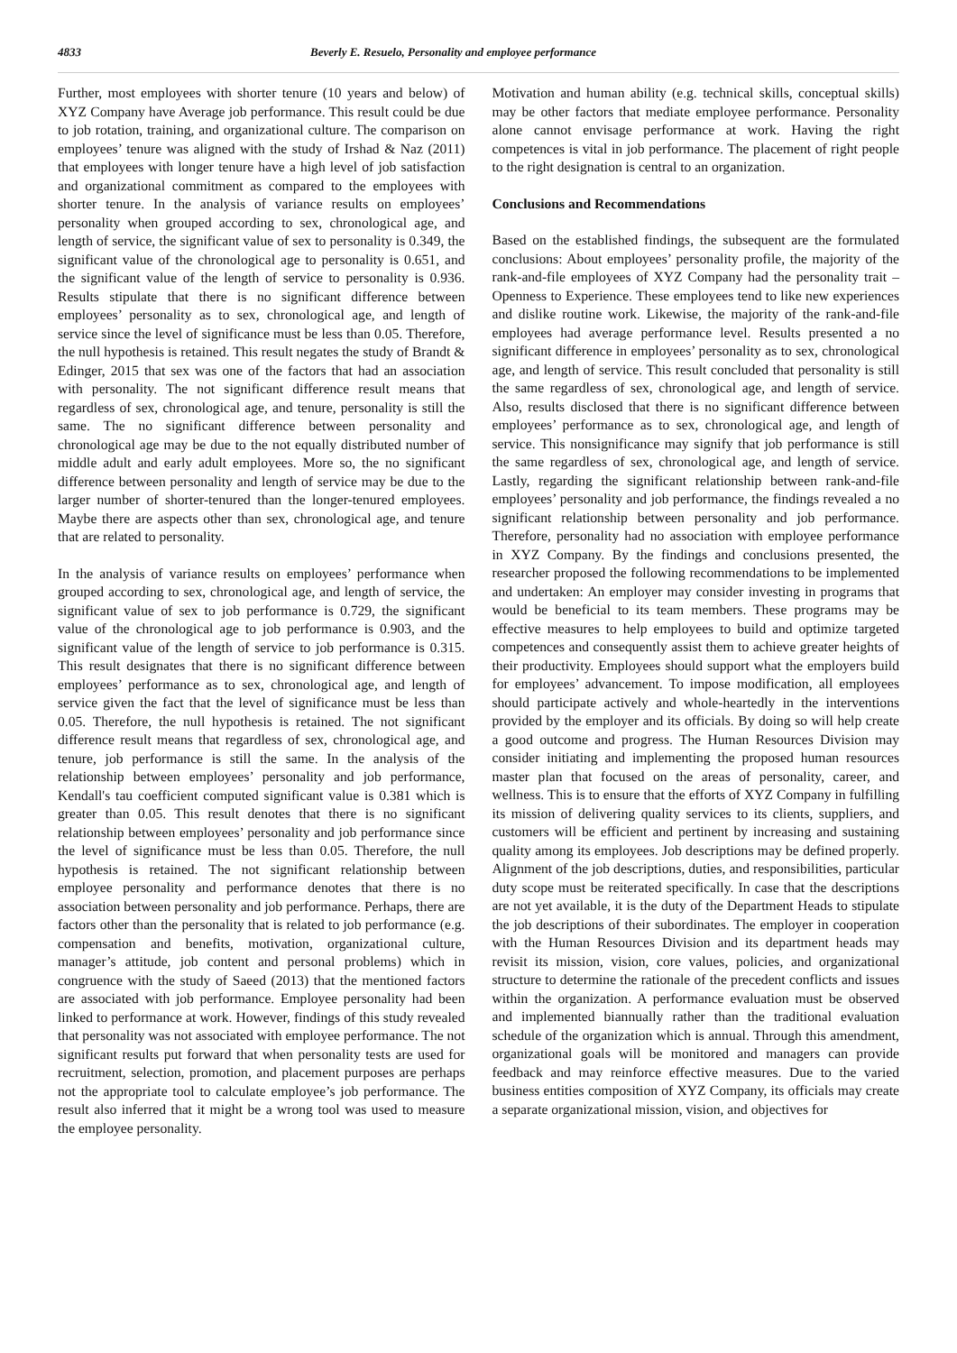4833 Beverly E. Resuelo, Personality and employee performance
Further, most employees with shorter tenure (10 years and below) of XYZ Company have Average job performance. This result could be due to job rotation, training, and organizational culture. The comparison on employees’ tenure was aligned with the study of Irshad & Naz (2011) that employees with longer tenure have a high level of job satisfaction and organizational commitment as compared to the employees with shorter tenure. In the analysis of variance results on employees’ personality when grouped according to sex, chronological age, and length of service, the significant value of sex to personality is 0.349, the significant value of the chronological age to personality is 0.651, and the significant value of the length of service to personality is 0.936. Results stipulate that there is no significant difference between employees’ personality as to sex, chronological age, and length of service since the level of significance must be less than 0.05. Therefore, the null hypothesis is retained. This result negates the study of Brandt & Edinger, 2015 that sex was one of the factors that had an association with personality. The not significant difference result means that regardless of sex, chronological age, and tenure, personality is still the same. The no significant difference between personality and chronological age may be due to the not equally distributed number of middle adult and early adult employees. More so, the no significant difference between personality and length of service may be due to the larger number of shorter-tenured than the longer-tenured employees. Maybe there are aspects other than sex, chronological age, and tenure that are related to personality.
In the analysis of variance results on employees’ performance when grouped according to sex, chronological age, and length of service, the significant value of sex to job performance is 0.729, the significant value of the chronological age to job performance is 0.903, and the significant value of the length of service to job performance is 0.315. This result designates that there is no significant difference between employees’ performance as to sex, chronological age, and length of service given the fact that the level of significance must be less than 0.05. Therefore, the null hypothesis is retained. The not significant difference result means that regardless of sex, chronological age, and tenure, job performance is still the same. In the analysis of the relationship between employees’ personality and job performance, Kendall's tau coefficient computed significant value is 0.381 which is greater than 0.05. This result denotes that there is no significant relationship between employees’ personality and job performance since the level of significance must be less than 0.05. Therefore, the null hypothesis is retained. The not significant relationship between employee personality and performance denotes that there is no association between personality and job performance. Perhaps, there are factors other than the personality that is related to job performance (e.g. compensation and benefits, motivation, organizational culture, manager’s attitude, job content and personal problems) which in congruence with the study of Saeed (2013) that the mentioned factors are associated with job performance. Employee personality had been linked to performance at work. However, findings of this study revealed that personality was not associated with employee performance. The not significant results put forward that when personality tests are used for recruitment, selection, promotion, and placement purposes are perhaps not the appropriate tool to calculate employee’s job performance. The result also inferred that it might be a wrong tool was used to measure the employee personality.
Motivation and human ability (e.g. technical skills, conceptual skills) may be other factors that mediate employee performance. Personality alone cannot envisage performance at work. Having the right competences is vital in job performance. The placement of right people to the right designation is central to an organization.
Conclusions and Recommendations
Based on the established findings, the subsequent are the formulated conclusions: About employees’ personality profile, the majority of the rank-and-file employees of XYZ Company had the personality trait – Openness to Experience. These employees tend to like new experiences and dislike routine work. Likewise, the majority of the rank-and-file employees had average performance level. Results presented a no significant difference in employees’ personality as to sex, chronological age, and length of service. This result concluded that personality is still the same regardless of sex, chronological age, and length of service. Also, results disclosed that there is no significant difference between employees’ performance as to sex, chronological age, and length of service. This nonsignificance may signify that job performance is still the same regardless of sex, chronological age, and length of service. Lastly, regarding the significant relationship between rank-and-file employees’ personality and job performance, the findings revealed a no significant relationship between personality and job performance. Therefore, personality had no association with employee performance in XYZ Company. By the findings and conclusions presented, the researcher proposed the following recommendations to be implemented and undertaken: An employer may consider investing in programs that would be beneficial to its team members. These programs may be effective measures to help employees to build and optimize targeted competences and consequently assist them to achieve greater heights of their productivity. Employees should support what the employers build for employees’ advancement. To impose modification, all employees should participate actively and whole-heartedly in the interventions provided by the employer and its officials. By doing so will help create a good outcome and progress. The Human Resources Division may consider initiating and implementing the proposed human resources master plan that focused on the areas of personality, career, and wellness. This is to ensure that the efforts of XYZ Company in fulfilling its mission of delivering quality services to its clients, suppliers, and customers will be efficient and pertinent by increasing and sustaining quality among its employees. Job descriptions may be defined properly. Alignment of the job descriptions, duties, and responsibilities, particular duty scope must be reiterated specifically. In case that the descriptions are not yet available, it is the duty of the Department Heads to stipulate the job descriptions of their subordinates. The employer in cooperation with the Human Resources Division and its department heads may revisit its mission, vision, core values, policies, and organizational structure to determine the rationale of the precedent conflicts and issues within the organization. A performance evaluation must be observed and implemented biannually rather than the traditional evaluation schedule of the organization which is annual. Through this amendment, organizational goals will be monitored and managers can provide feedback and may reinforce effective measures. Due to the varied business entities composition of XYZ Company, its officials may create a separate organizational mission, vision, and objectives for